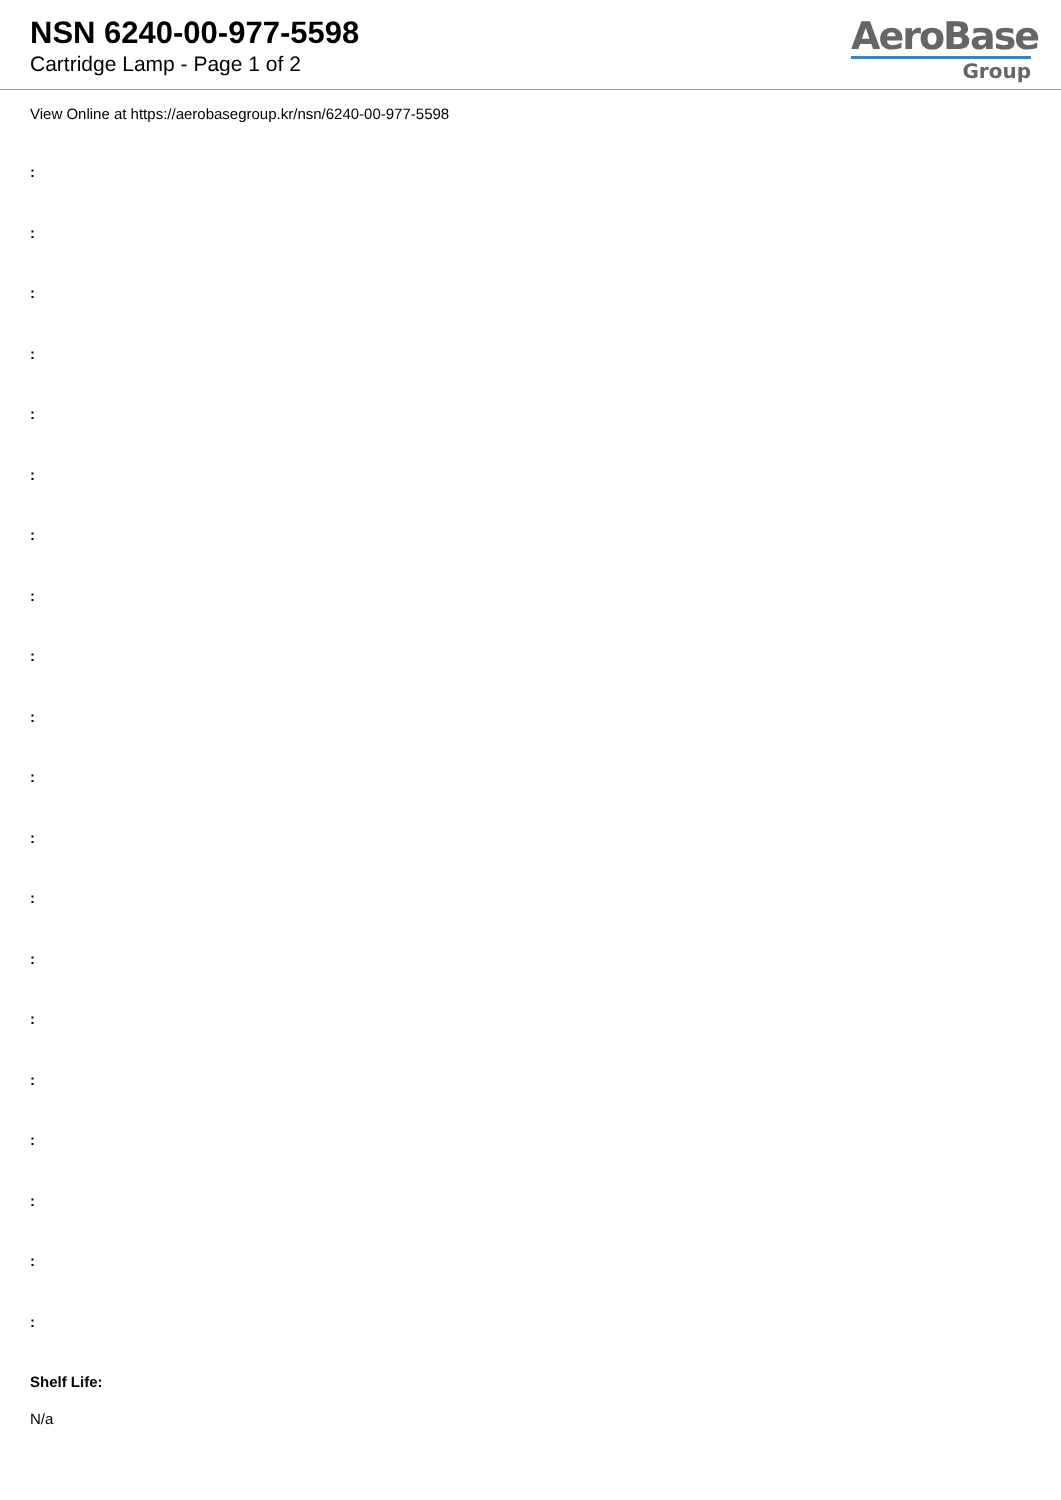NSN 6240-00-977-5598
Cartridge Lamp - Page 1 of 2
AeroBase
Group
View Online at https://aerobasegroup.kr/nsn/6240-00-977-5598
:
:
:
:
:
:
:
:
:
:
:
:
:
:
:
:
:
:
:
:
Shelf Life:
N/a